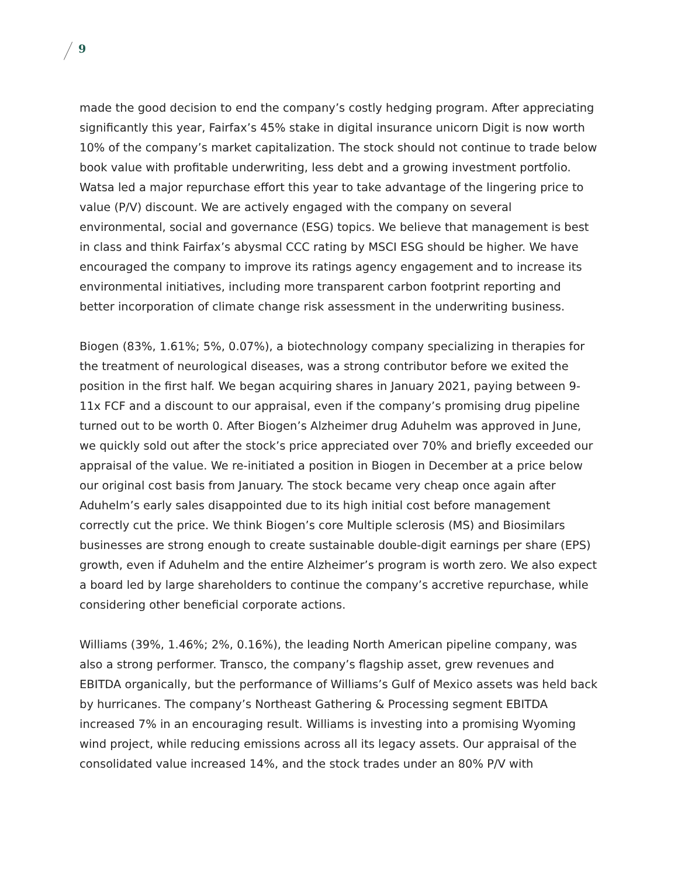9
made the good decision to end the company’s costly hedging program. After appreciating significantly this year, Fairfax’s 45% stake in digital insurance unicorn Digit is now worth 10% of the company’s market capitalization. The stock should not continue to trade below book value with profitable underwriting, less debt and a growing investment portfolio. Watsa led a major repurchase effort this year to take advantage of the lingering price to value (P/V) discount. We are actively engaged with the company on several environmental, social and governance (ESG) topics. We believe that management is best in class and think Fairfax’s abysmal CCC rating by MSCI ESG should be higher. We have encouraged the company to improve its ratings agency engagement and to increase its environmental initiatives, including more transparent carbon footprint reporting and better incorporation of climate change risk assessment in the underwriting business.
Biogen (83%, 1.61%; 5%, 0.07%), a biotechnology company specializing in therapies for the treatment of neurological diseases, was a strong contributor before we exited the position in the first half. We began acquiring shares in January 2021, paying between 9-11x FCF and a discount to our appraisal, even if the company’s promising drug pipeline turned out to be worth 0. After Biogen’s Alzheimer drug Aduhelm was approved in June, we quickly sold out after the stock’s price appreciated over 70% and briefly exceeded our appraisal of the value. We re-initiated a position in Biogen in December at a price below our original cost basis from January. The stock became very cheap once again after Aduhelm’s early sales disappointed due to its high initial cost before management correctly cut the price. We think Biogen’s core Multiple sclerosis (MS) and Biosimilars businesses are strong enough to create sustainable double-digit earnings per share (EPS) growth, even if Aduhelm and the entire Alzheimer’s program is worth zero. We also expect a board led by large shareholders to continue the company’s accretive repurchase, while considering other beneficial corporate actions.
Williams (39%, 1.46%; 2%, 0.16%), the leading North American pipeline company, was also a strong performer. Transco, the company’s flagship asset, grew revenues and EBITDA organically, but the performance of Williams’s Gulf of Mexico assets was held back by hurricanes. The company’s Northeast Gathering & Processing segment EBITDA increased 7% in an encouraging result. Williams is investing into a promising Wyoming wind project, while reducing emissions across all its legacy assets. Our appraisal of the consolidated value increased 14%, and the stock trades under an 80% P/V with